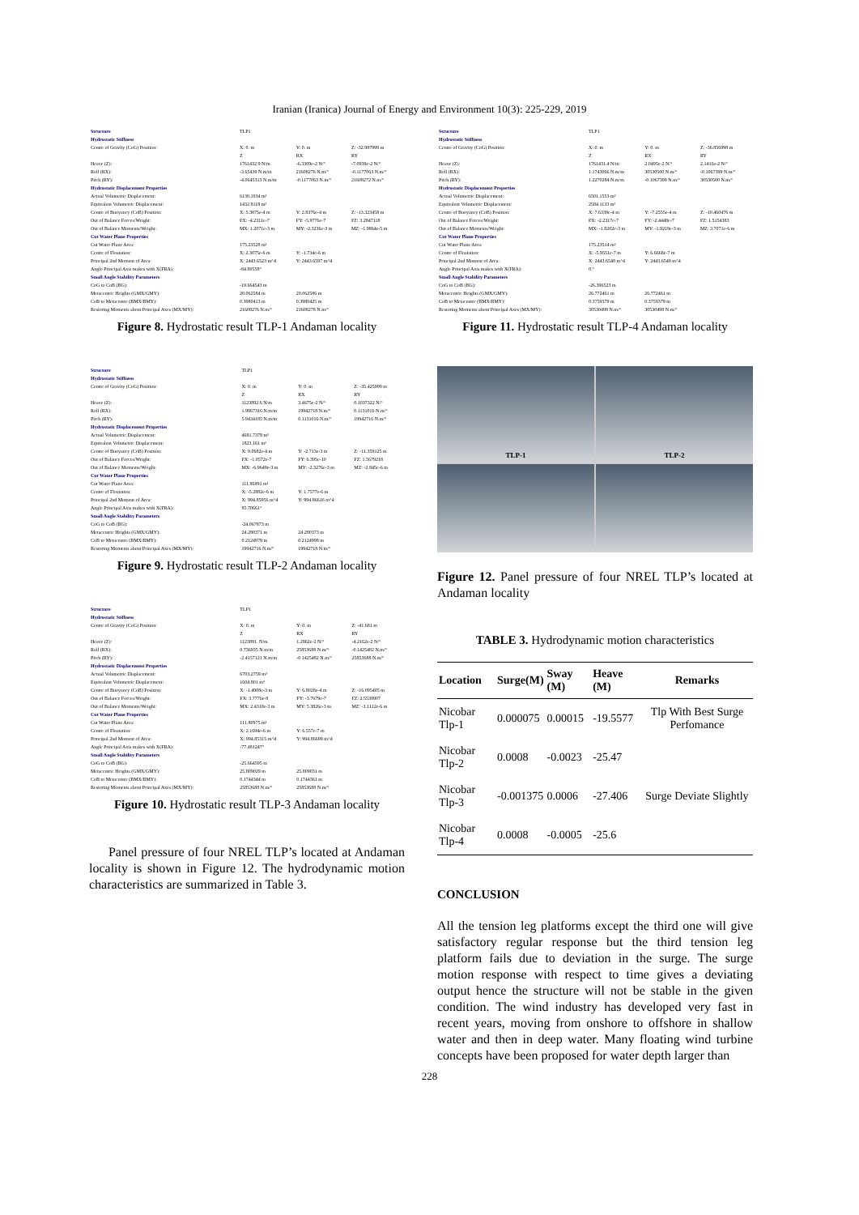Iranian (Iranica) Journal of Energy and Environment 10(3): 225-229, 2019
| Structure | TLP1 | | |
| Hydrostatic Stiffness | | | |
| Centre of Gravity (CoG) Position: | X: 0. m | Y: 0. m | Z: -32.987999 m |
| | Z | RX | RY |
| Heave (Z): | 1761432.9 N/m | -6.3309e-2 N/° | -7.0939e-2 N/° |
| Roll (RX): | -3.65439 N.m/m | 21608276 N.m/° | -0.1177063 N.m/° |
| Pitch (RY): | -4.0645313 N.m/m | -0.1177063 N.m/° | 21608272 N.m/° |
| Hydrostatic Displacement Properties | | | |
| Actual Volumetric Displacement: | 6130.1934 m³ | | |
| Equivalent Volumetric Displacement: | 1432.8118 m³ | | |
| Centre of Buoyancy (CoB) Position: | X: 5.3875e-4 m | Y: 2.8376e-4 m | Z: -13.323458 m |
| Out of Balance Forces/Weight: | FX: -4.2311e-7 | FY: -5.9776e-7 | FZ: 3.2847118 |
| Out of Balance Moments/Weight: | MX: 1.2071e-3 m | MY: -2.3236e-3 m | MZ: -1.9864e-5 m |
| Cut Water Plane Properties | | | |
| Cut Water Plane Area: | 175.23528 m² | | |
| Centre of Floatation: | X: 2.3075e-6 m | Y: -1.734e-6 m | |
| Principal 2nd Moment of Area: | X: 2443.6523 m^4 | Y: 2443.6597 m^4 | |
| Angle Principal Axis makes with X(FRA): | -84.80558° | | |
| Small Angle Stability Parameters | | | |
| CoG to CoB (BG): | -19.664543 m | | |
| Metacentric Heights (GMX/GMY): | 20.062584 m | 20.062586 m | |
| CoB to Metacentre (BMX/BMY): | 0.3980413 m | 0.3980425 m | |
| Restoring Moments about Principal Axes (MX/MY): | 21608276 N.m/° | 21608278 N.m/° | |
Figure 8. Hydrostatic result TLP-1 Andaman locality
| Structure | TLP1 | | |
| Hydrostatic Stiffness | | | |
| Centre of Gravity (CoG) Position: | X: 0. m | Y: 0. m | Z: -35.425999 m |
| | Z | RX | RY |
| Heave (Z): | 1123892.6 N/m | 3.4675e-2 N/° | 0.1037322 N/° |
| Roll (RX): | 1.9867316 N.m/m | 19942718 N.m/° | 0.1131016 N.m/° |
| Pitch (RY): | 5.9434185 N.m/m | 0.1131016 N.m/° | 19942716 N.m/° |
| Hydrostatic Displacement Properties | | | |
| Actual Volumetric Displacement: | 4681.7378 m³ | | |
| Equivalent Volumetric Displacement: | 1823.161 m³ | | |
| Centre of Buoyancy (CoB) Position: | X: 9.0682e-4 m | Y: -2.713e-3 m | Z: -11.359125 m |
| Out of Balance Forces/Weight: | FX: -1.0572e-7 | FY: 6.395e-10 | FZ: 1.5679218 |
| Out of Balance Moments/Weight: | MX: -6.9649e-3 m | MY: -2.3276e-3 m | MZ: -2.845e-6 m |
| Cut Water Plane Properties | | | |
| Cut Water Plane Area: | 111.86991 m² | | |
| Centre of Floatation: | X: -5.2882e-6 m | Y: 1.7577e-6 m | |
| Principal 2nd Moment of Area: | X: 994.85956 m^4 | Y: 994.86616 m^4 | |
| Angle Principal Axis makes with X(FRA): | 85.70661° | | |
| Small Angle Stability Parameters | | | |
| CoG to CoB (BG): | -24.067873 m | | |
| Metacentric Heights (GMX/GMY): | 24.280371 m | 24.280373 m | |
| CoB to Metacentre (BMX/BMY): | 0.2124979 m | 0.2124998 m | |
| Restoring Moments about Principal Axes (MX/MY): | 19942716 N.m/° | 19942718 N.m/° | |
Figure 9. Hydrostatic result TLP-2 Andaman locality
| Structure | TLP1 | | |
| Hydrostatic Stiffness | | | |
| Centre of Gravity (CoG) Position: | X: 0. m | Y: 0. m | Z: -41.681 m |
| | Z | RX | RY |
| Heave (Z): | 1123891. N/m | 1.2862e-2 N/° | -4.2162e-2 N/° |
| Roll (RX): | 0.736935 N.m/m | 25853688 N.m/° | -0.1425482 N.m/° |
| Pitch (RY): | -2.4157121 N.m/m | -0.1425482 N.m/° | 25853688 N.m/° |
| Hydrostatic Displacement Properties | | | |
| Actual Volumetric Displacement: | 6703.2759 m³ | | |
| Equivalent Volumetric Displacement: | 1604.801 m³ | | |
| Centre of Buoyancy (CoB) Position: | X: -1.4908e-3 m | Y: 6.8028e-4 m | Z: -16.095405 m |
| Out of Balance Forces/Weight: | FX: 3.7776e-8 | FY: -3.7679e-7 | FZ: 2.5538907 |
| Out of Balance Moments/Weight: | MX: 2.4318e-3 m | MY: 5.3826e-3 m | MZ: -3.1112e-6 m |
| Cut Water Plane Properties | | | |
| Cut Water Plane Area: | 111.80975 m² | | |
| Centre of Floatation: | X: 2.1694e-6 m | Y: 6.557e-7 m | |
| Principal 2nd Moment of Area: | X: 994.85315 m^4 | Y: 994.86699 m^4 | |
| Angle Principal Axis makes with X(FRA): | -77.481247° | | |
| Small Angle Stability Parameters | | | |
| CoG to CoB (BG): | -25.664595 m | | |
| Metacentric Heights (GMX/GMY): | 25.809029 m | 25.809031 m | |
| CoB to Metacentre (BMX/BMY): | 0.1744344 m | 0.1744361 m | |
| Restoring Moments about Principal Axes (MX/MY): | 25853688 N.m/° | 25853688 N.m/° | |
Figure 10. Hydrostatic result TLP-3 Andaman locality
Panel pressure of four NREL TLP’s located at Andaman locality is shown in Figure 12. The hydrodynamic motion characteristics are summarized in Table 3.
| Structure | TLP1 | | |
| Hydrostatic Stiffness | | | |
| Centre of Gravity (CoG) Position: | X: 0. m | Y: 0. m | Z: -36.856998 m |
| | Z | RX | RY |
| Heave (Z): | 1761431.4 N/m | 2.0495e-2 N/° | 2.1416e-2 N/° |
| Roll (RX): | 1.1743066 N.m/m | 30530500 N.m/° | -0.1067399 N.m/° |
| Pitch (RY): | 1.2270284 N.m/m | -0.1067399 N.m/° | 30530500 N.m/° |
| Hydrostatic Displacement Properties | | | |
| Actual Volumetric Displacement: | 6501.1553 m³ | | |
| Equivalent Volumetric Displacement: | 2584.1133 m³ | | |
| Centre of Buoyancy (CoB) Position: | X: 7.6339e-4 m | Y: -7.2555e-4 m | Z: -10.460476 m |
| Out of Balance Forces/Weight: | FX: -2.2317e-7 | FY: -2.4448e-7 | FZ: 1.5154383 |
| Out of Balance Moments/Weight: | MX: -1.8202e-3 m | MY: -1.9219e-3 m | MZ: 3.7071e-6 m |
| Cut Water Plane Properties | | | |
| Cut Water Plane Area: | 175.23514 m² | | |
| Centre of Floatation: | X: -5.9551e-7 m | Y: 6.6668e-7 m | |
| Principal 2nd Moment of Area: | X: 2443.6548 m^4 | Y: 2443.6549 m^4 | |
| Angle Principal Axis makes with X(FRA): | 0.° | | |
| Small Angle Stability Parameters | | | |
| CoG to CoB (BG): | -26.396523 m | | |
| Metacentric Heights (GMX/GMY): | 26.772461 m | 26.772461 m | |
| CoB to Metacentre (BMX/BMY): | 0.3759379 m | 0.3759379 m | |
| Restoring Moments about Principal Axes (MX/MY): | 30530498 N.m/° | 30530498 N.m/° | |
Figure 11. Hydrostatic result TLP-4 Andaman locality
TLP-1
TLP-2
Figure 12. Panel pressure of four NREL TLP’s located at Andaman locality
TABLE 3. Hydrodynamic motion characteristics
| Location | Surge(M) | Sway (M) | Heave (M) | Remarks |
| --- | --- | --- | --- | --- |
| Nicobar Tlp-1 | 0.000075 | 0.00015 | -19.5577 | Tlp With Best Surge Perfomance |
| Nicobar Tlp-2 | 0.0008 | -0.0023 | -25.47 | |
| Nicobar Tlp-3 | -0.001375 | 0.0006 | -27.406 | Surge Deviate Slightly |
| Nicobar Tlp-4 | 0.0008 | -0.0005 | -25.6 | |
CONCLUSION
All the tension leg platforms except the third one will give satisfactory regular response but the third tension leg platform fails due to deviation in the surge. The surge motion response with respect to time gives a deviating output hence the structure will not be stable in the given condition. The wind industry has developed very fast in recent years, moving from onshore to offshore in shallow water and then in deep water. Many floating wind turbine concepts have been proposed for water depth larger than
228